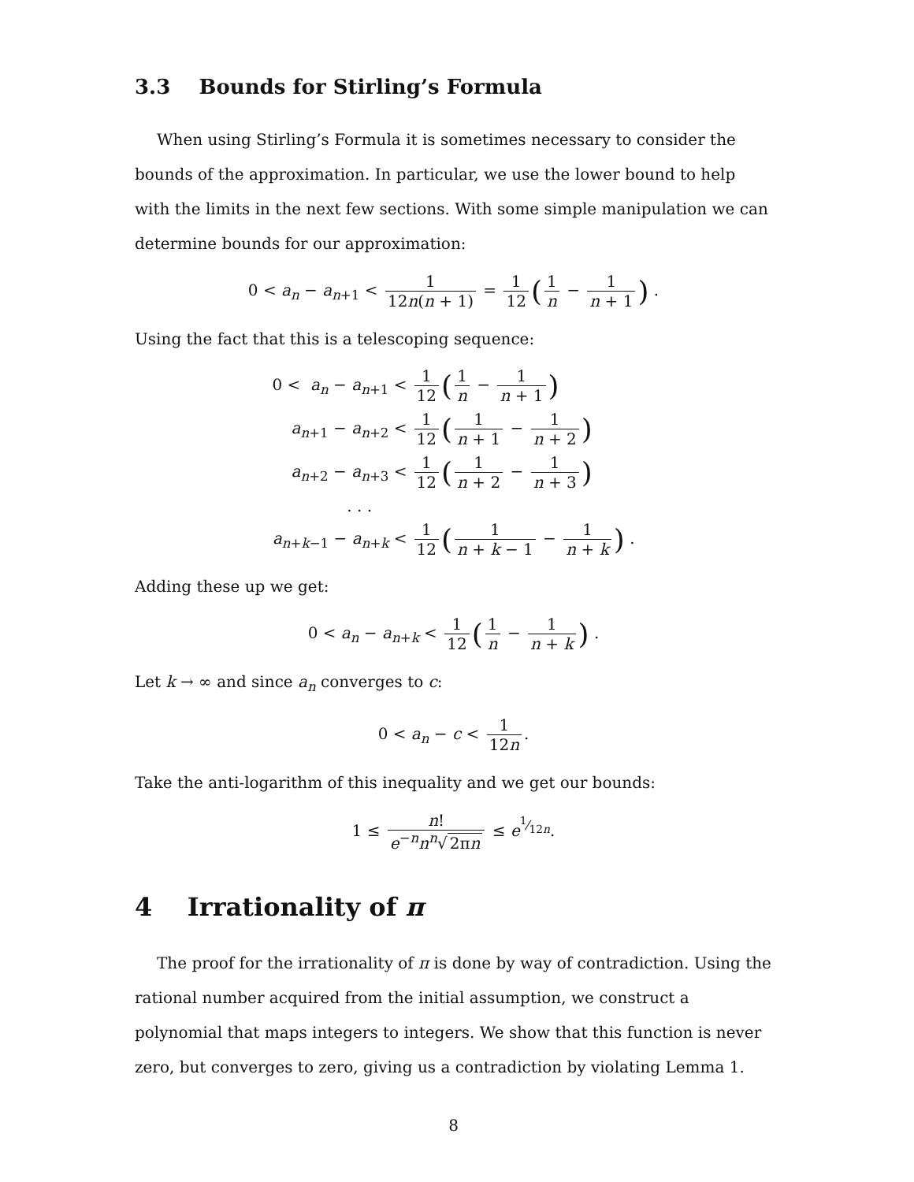3.3 Bounds for Stirling’s Formula
When using Stirling’s Formula it is sometimes necessary to consider the bounds of the approximation. In particular, we use the lower bound to help with the limits in the next few sections. With some simple manipulation we can determine bounds for our approximation:
0 < a<sub>n</sub> − a<sub>n+1</sub> < 1 12n(n + 1) = 1 12 (1 n − 1 n + 1) .
Using the fact that this is a telescoping sequence:
0 < a<sub>n</sub> − a<sub>n+1</sub> < 1 12 (1 n − 1 n + 1)
a<sub>n+1</sub> − a<sub>n+2</sub> < 1 12 (1 n + 1 − 1 n + 2)
a<sub>n+2</sub> − a<sub>n+3</sub> < 1 12 (1 n + 2 − 1 n + 3)
. . .
a<sub>n+k−1</sub> − a<sub>n+k</sub> < 1 12 (1 n + k − 1 − 1 n + k) .
Adding these up we get:
0 < a<sub>n</sub> − a<sub>n+k</sub> < 1 12 (1 n − 1 n + k) .
Let k → ∞ and since a<sub>n</sub> converges to c:
0 < a<sub>n</sub> − c < 1 12n.
Take the anti-logarithm of this inequality and we get our bounds:
1 ≤ n! e<sup>−n</sup>n<sup>n</sup>√ 2πn ≤ e<sup>1⁄12n</sup>.
4 Irrationality of π
The proof for the irrationality of π is done by way of contradiction. Using the rational number acquired from the initial assumption, we construct a polynomial that maps integers to integers. We show that this function is never zero, but converges to zero, giving us a contradiction by violating Lemma 1.
8